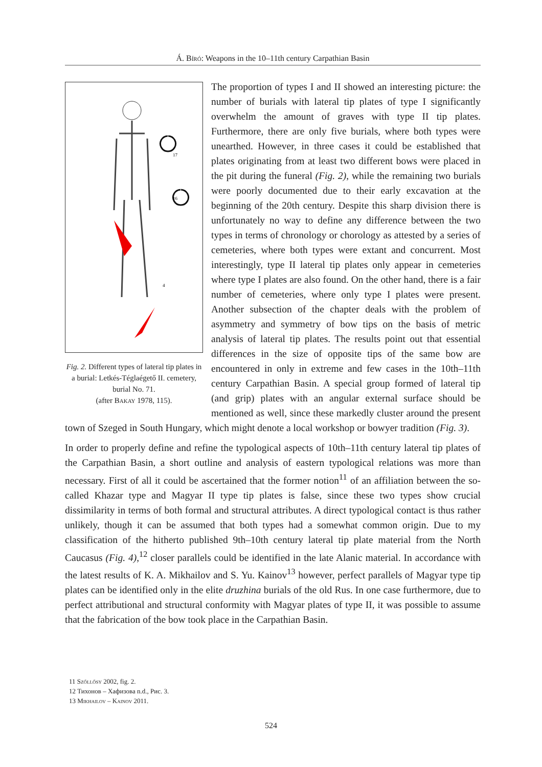Á. Bíró: Weapons in the 10–11th century Carpathian Basin
17
16
4
Fig. 2. Different types of lateral tip plates in a burial: Letkés-Téglaégető II. cemetery, burial No. 71.
(after Bakay 1978, 115).
The proportion of types I and II showed an interesting picture: the number of burials with lateral tip plates of type I significantly overwhelm the amount of graves with type II tip plates. Furthermore, there are only five burials, where both types were unearthed. However, in three cases it could be established that plates originating from at least two different bows were placed in the pit during the funeral (Fig. 2), while the remaining two burials were poorly documented due to their early excavation at the beginning of the 20th century. Despite this sharp division there is unfortunately no way to define any difference between the two types in terms of chronology or chorology as attested by a series of cemeteries, where both types were extant and concurrent. Most interestingly, type II lateral tip plates only appear in cemeteries where type I plates are also found. On the other hand, there is a fair number of cemeteries, where only type I plates were present. Another subsection of the chapter deals with the problem of asymmetry and symmetry of bow tips on the basis of metric analysis of lateral tip plates. The results point out that essential differences in the size of opposite tips of the same bow are encountered in only in extreme and few cases in the 10th–11th century Carpathian Basin. A special group formed of lateral tip (and grip) plates with an angular external surface should be mentioned as well, since these markedly cluster around the present town of Szeged in South Hungary, which might denote a local workshop or bowyer tradition (Fig. 3).
In order to properly define and refine the typological aspects of 10th–11th century lateral tip plates of the Carpathian Basin, a short outline and analysis of eastern typological relations was more than necessary. First of all it could be ascertained that the former notion<sup>11</sup> of an affiliation between the so-called Khazar type and Magyar II type tip plates is false, since these two types show crucial dissimilarity in terms of both formal and structural attributes. A direct typological contact is thus rather unlikely, though it can be assumed that both types had a somewhat common origin. Due to my classification of the hitherto published 9th–10th century lateral tip plate material from the North Caucasus (Fig. 4),<sup>12</sup> closer parallels could be identified in the late Alanic material. In accordance with the latest results of K. A. Mikhailov and S. Yu. Kainov<sup>13</sup> however, perfect parallels of Magyar type tip plates can be identified only in the elite druzhina burials of the old Rus. In one case furthermore, due to perfect attributional and structural conformity with Magyar plates of type II, it was possible to assume that the fabrication of the bow took place in the Carpathian Basin.
11 Szőllősy 2002, fig. 2.
12 Тихонов – Хафизова n.d., Рис. 3.
13 Mikhailov – Kainov 2011.
524